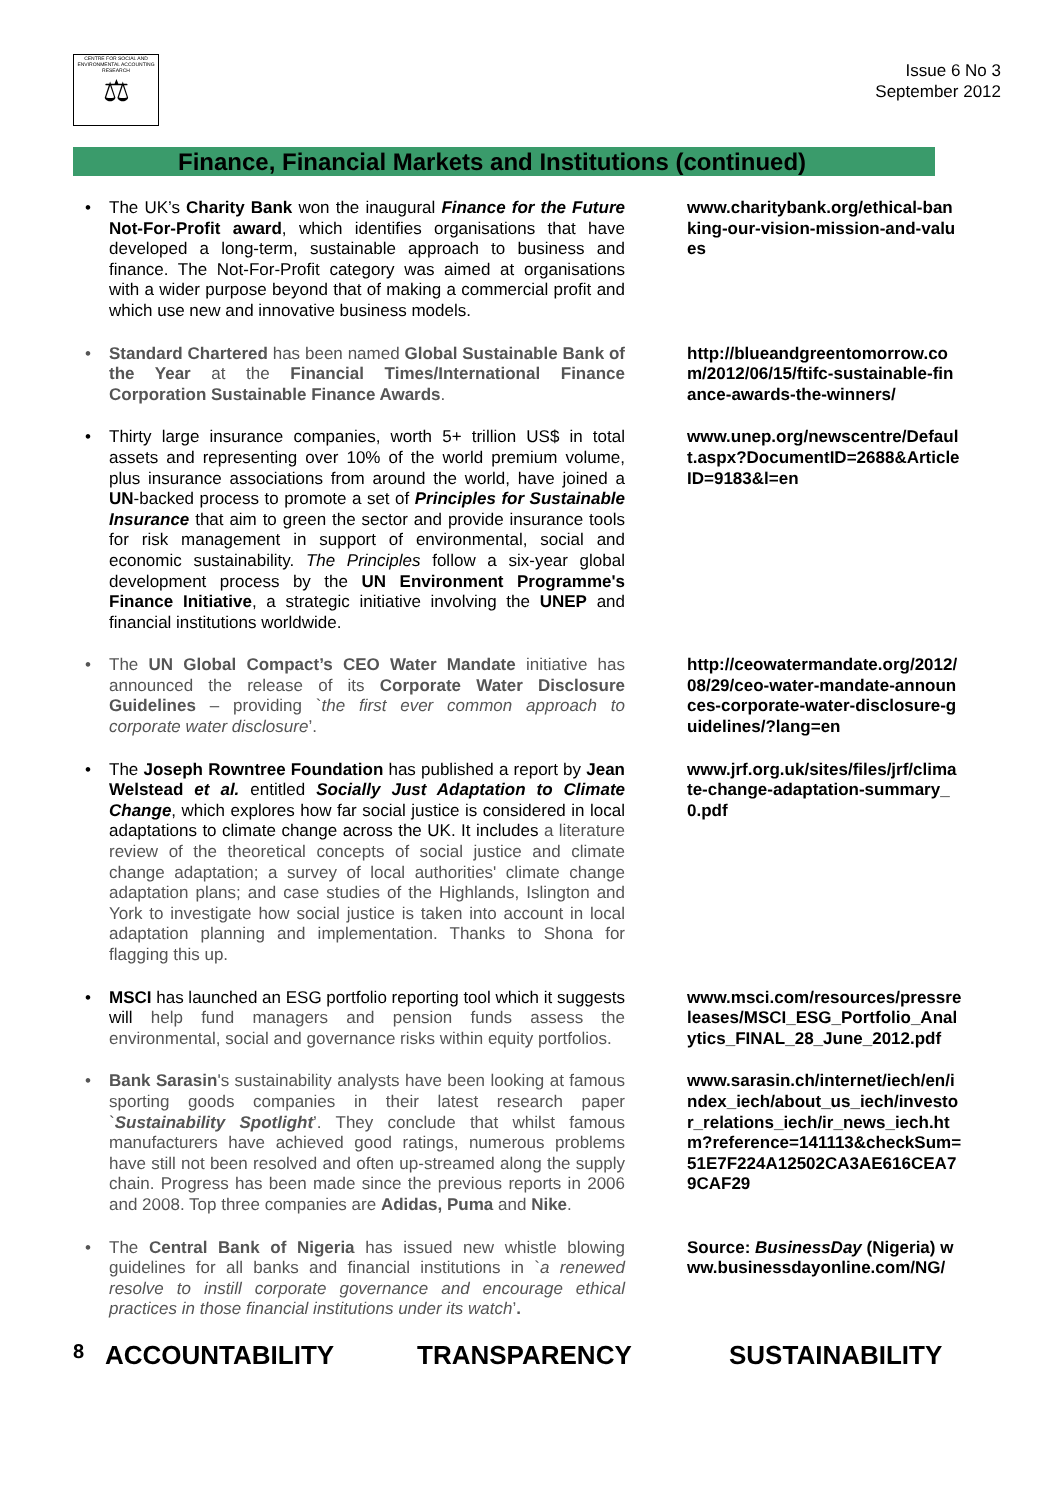CENTRE FOR SOCIAL AND ENVIRONMENTAL ACCOUNTING RESEARCH
⚖
Issue 6 No 3
September 2012
Finance, Financial Markets and Institutions (continued)
The UK’s Charity Bank won the inaugural Finance for the Future Not-For-Profit award, which identifies organisations that have developed a long-term, sustainable approach to business and finance. The Not-For-Profit category was aimed at organisations with a wider purpose beyond that of making a commercial profit and which use new and innovative business models.
www.charitybank.org/ethical-banking-our-vision-mission-and-values
Standard Chartered has been named Global Sustainable Bank of the Year at the Financial Times/International Finance Corporation Sustainable Finance Awards.
http://blueandgreentomorrow.com/2012/06/15/ftifc-sustainable-finance-awards-the-winners/
Thirty large insurance companies, worth 5+ trillion US$ in total assets and representing over 10% of the world premium volume, plus insurance associations from around the world, have joined a UN-backed process to promote a set of Principles for Sustainable Insurance that aim to green the sector and provide insurance tools for risk management in support of environmental, social and economic sustainability. The Principles follow a six-year global development process by the UN Environment Programme's Finance Initiative, a strategic initiative involving the UNEP and financial institutions worldwide.
www.unep.org/newscentre/Default.aspx?DocumentID=2688&ArticleID=9183&l=en
The UN Global Compact’s CEO Water Mandate initiative has announced the release of its Corporate Water Disclosure Guidelines – providing `the first ever common approach to corporate water disclosure’.
http://ceowatermandate.org/2012/08/29/ceo-water-mandate-announces-corporate-water-disclosure-guidelines/?lang=en
The Joseph Rowntree Foundation has published a report by Jean Welstead et al. entitled Socially Just Adaptation to Climate Change, which explores how far social justice is considered in local adaptations to climate change across the UK. It includes a literature review of the theoretical concepts of social justice and climate change adaptation; a survey of local authorities' climate change adaptation plans; and case studies of the Highlands, Islington and York to investigate how social justice is taken into account in local adaptation planning and implementation. Thanks to Shona for flagging this up.
www.jrf.org.uk/sites/files/jrf/climate-change-adaptation-summary_0.pdf
MSCI has launched an ESG portfolio reporting tool which it suggests will help fund managers and pension funds assess the environmental, social and governance risks within equity portfolios.
www.msci.com/resources/pressreleases/MSCI_ESG_Portfolio_Analytics_FINAL_28_June_2012.pdf
Bank Sarasin's sustainability analysts have been looking at famous sporting goods companies in their latest research paper `Sustainability Spotlight’. They conclude that whilst famous manufacturers have achieved good ratings, numerous problems have still not been resolved and often up-streamed along the supply chain. Progress has been made since the previous reports in 2006 and 2008. Top three companies are Adidas, Puma and Nike.
www.sarasin.ch/internet/iech/en/index_iech/about_us_iech/investor_relations_iech/ir_news_iech.htm?reference=141113&checkSum=51E7F224A12502CA3AE616CEA79CAF29
The Central Bank of Nigeria has issued new whistle blowing guidelines for all banks and financial institutions in `a renewed resolve to instill corporate governance and encourage ethical practices in those financial institutions under its watch’.
Source: BusinessDay (Nigeria) www.businessdayonline.com/NG/
8 ACCOUNTABILITY TRANSPARENCY SUSTAINABILITY